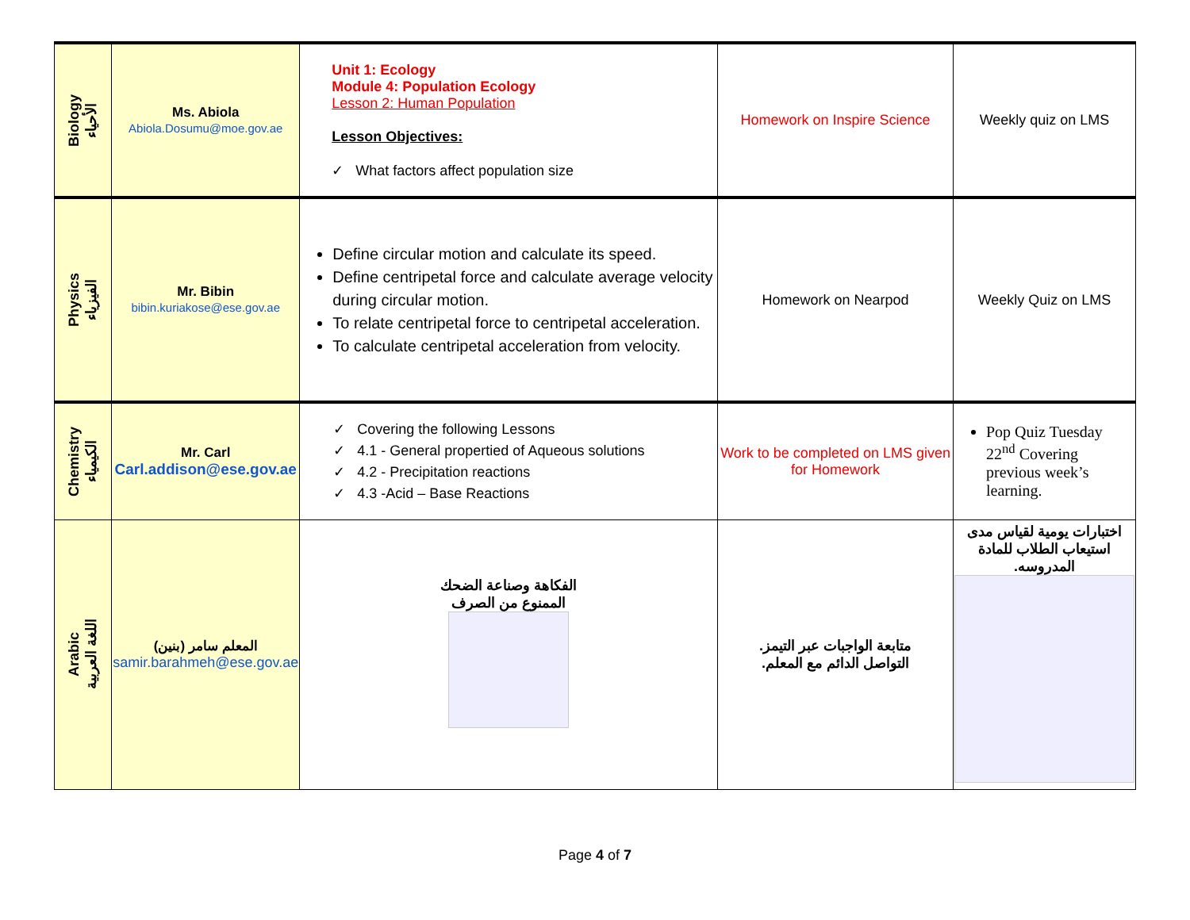| Biology الأحياء | Ms. Abiola Abiola.Dosumu@moe.gov.ae | Unit 1: Ecology Module 4: Population Ecology Lesson 2: Human Population Lesson Objectives: ✓ What factors affect population size | Homework on Inspire Science | Weekly quiz on LMS |
| Physics الفيزياء | Mr. Bibin bibin.kuriakose@ese.gov.ae | Define circular motion and calculate its speed. Define centripetal force and calculate average velocity during circular motion. To relate centripetal force to centripetal acceleration. To calculate centripetal acceleration from velocity. | Homework on Nearpod | Weekly Quiz on LMS |
| Chemistry الكيمياء | Mr. Carl Carl.addison@ese.gov.ae | ✓ Covering the following Lessons ✓ 4.1 - General propertied of Aqueous solutions ✓ 4.2 - Precipitation reactions ✓ 4.3 -Acid – Base Reactions | Work to be completed on LMS given for Homework | Pop Quiz Tuesday 22<sup>nd</sup> Covering previous week’s learning. |
| Arabic اللغة العربية | المعلم سامر (بنين) samir.barahmeh@ese.gov.ae | الفكاهة وصناعة الضحك الممنوع من الصرف | متابعة الواجبات عبر التيمز. التواصل الدائم مع المعلم. | اختبارات يومية لقياس مدى استيعاب الطلاب للمادة المدروسه. |
Page 4 of 7